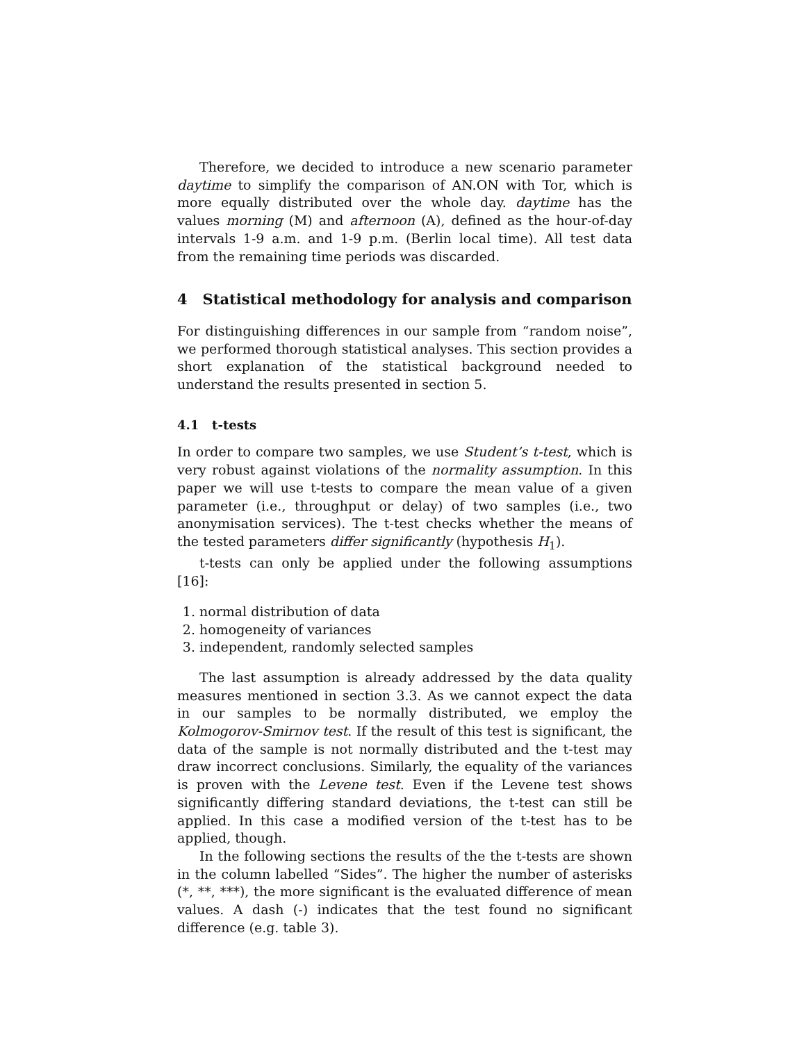Therefore, we decided to introduce a new scenario parameter daytime to simplify the comparison of AN.ON with Tor, which is more equally distributed over the whole day. daytime has the values morning (M) and afternoon (A), defined as the hour-of-day intervals 1-9 a.m. and 1-9 p.m. (Berlin local time). All test data from the remaining time periods was discarded.
4 Statistical methodology for analysis and comparison
For distinguishing differences in our sample from “random noise”, we performed thorough statistical analyses. This section provides a short explanation of the statistical background needed to understand the results presented in section 5.
4.1 t-tests
In order to compare two samples, we use Student’s t-test, which is very robust against violations of the normality assumption. In this paper we will use t-tests to compare the mean value of a given parameter (i.e., throughput or delay) of two samples (i.e., two anonymisation services). The t-test checks whether the means of the tested parameters differ significantly (hypothesis H<sub>1</sub>).
t-tests can only be applied under the following assumptions [16]:
1. normal distribution of data
2. homogeneity of variances
3. independent, randomly selected samples
The last assumption is already addressed by the data quality measures mentioned in section 3.3. As we cannot expect the data in our samples to be normally distributed, we employ the Kolmogorov-Smirnov test. If the result of this test is significant, the data of the sample is not normally distributed and the t-test may draw incorrect conclusions. Similarly, the equality of the variances is proven with the Levene test. Even if the Levene test shows significantly differing standard deviations, the t-test can still be applied. In this case a modified version of the t-test has to be applied, though.
In the following sections the results of the the t-tests are shown in the column labelled “Sides”. The higher the number of asterisks (*, **, ***), the more significant is the evaluated difference of mean values. A dash (-) indicates that the test found no significant difference (e.g. table 3).